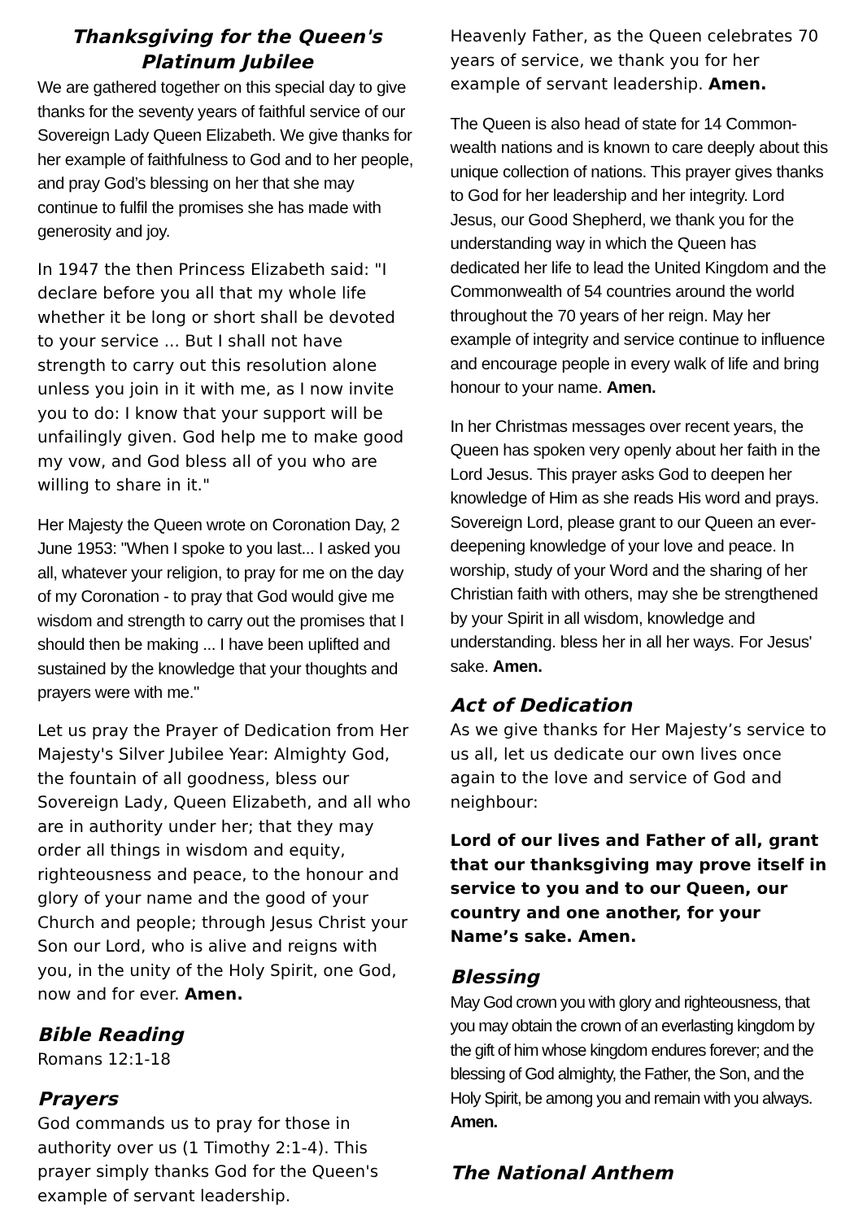Thanksgiving for the Queen's Platinum Jubilee
We are gathered together on this special day to give thanks for the seventy years of faithful service of our Sovereign Lady Queen Elizabeth. We give thanks for her example of faithfulness to God and to her people, and pray God’s blessing on her that she may continue to fulfil the promises she has made with generosity and joy.
In 1947 the then Princess Elizabeth said: "I declare before you all that my whole life whether it be long or short shall be devoted to your service ... But I shall not have strength to carry out this resolution alone unless you join in it with me, as I now invite you to do: I know that your support will be unfailingly given. God help me to make good my vow, and God bless all of you who are willing to share in it."
Her Majesty the Queen wrote on Coronation Day, 2 June 1953: "When I spoke to you last... I asked you all, whatever your religion, to pray for me on the day of my Coronation - to pray that God would give me wisdom and strength to carry out the promises that I should then be making ... I have been uplifted and sustained by the knowledge that your thoughts and prayers were with me."
Let us pray the Prayer of Dedication from Her Majesty's Silver Jubilee Year: Almighty God, the fountain of all goodness, bless our Sovereign Lady, Queen Elizabeth, and all who are in authority under her; that they may order all things in wisdom and equity, righteousness and peace, to the honour and glory of your name and the good of your Church and people; through Jesus Christ your Son our Lord, who is alive and reigns with you, in the unity of the Holy Spirit, one God, now and for ever. Amen.
Bible Reading
Romans 12:1-18
Prayers
God commands us to pray for those in authority over us (1 Timothy 2:1-4). This prayer simply thanks God for the Queen's example of servant leadership.
Heavenly Father, as the Queen celebrates 70 years of service, we thank you for her example of servant leadership. Amen.
The Queen is also head of state for 14 Common-wealth nations and is known to care deeply about this unique collection of nations. This prayer gives thanks to God for her leadership and her integrity. Lord Jesus, our Good Shepherd, we thank you for the understanding way in which the Queen has dedicated her life to lead the United Kingdom and the Commonwealth of 54 countries around the world throughout the 70 years of her reign. May her example of integrity and service continue to influence and encourage people in every walk of life and bring honour to your name. Amen.
In her Christmas messages over recent years, the Queen has spoken very openly about her faith in the Lord Jesus. This prayer asks God to deepen her knowledge of Him as she reads His word and prays. Sovereign Lord, please grant to our Queen an ever-deepening knowledge of your love and peace. In worship, study of your Word and the sharing of her Christian faith with others, may she be strengthened by your Spirit in all wisdom, knowledge and understanding. bless her in all her ways. For Jesus' sake. Amen.
Act of Dedication
As we give thanks for Her Majesty’s service to us all, let us dedicate our own lives once again to the love and service of God and neighbour:
Lord of our lives and Father of all, grant that our thanksgiving may prove itself in service to you and to our Queen, our country and one another, for your Name’s sake. Amen.
Blessing
May God crown you with glory and righteousness, that you may obtain the crown of an everlasting kingdom by the gift of him whose kingdom endures forever; and the blessing of God almighty, the Father, the Son, and the Holy Spirit, be among you and remain with you always. Amen.
The National Anthem